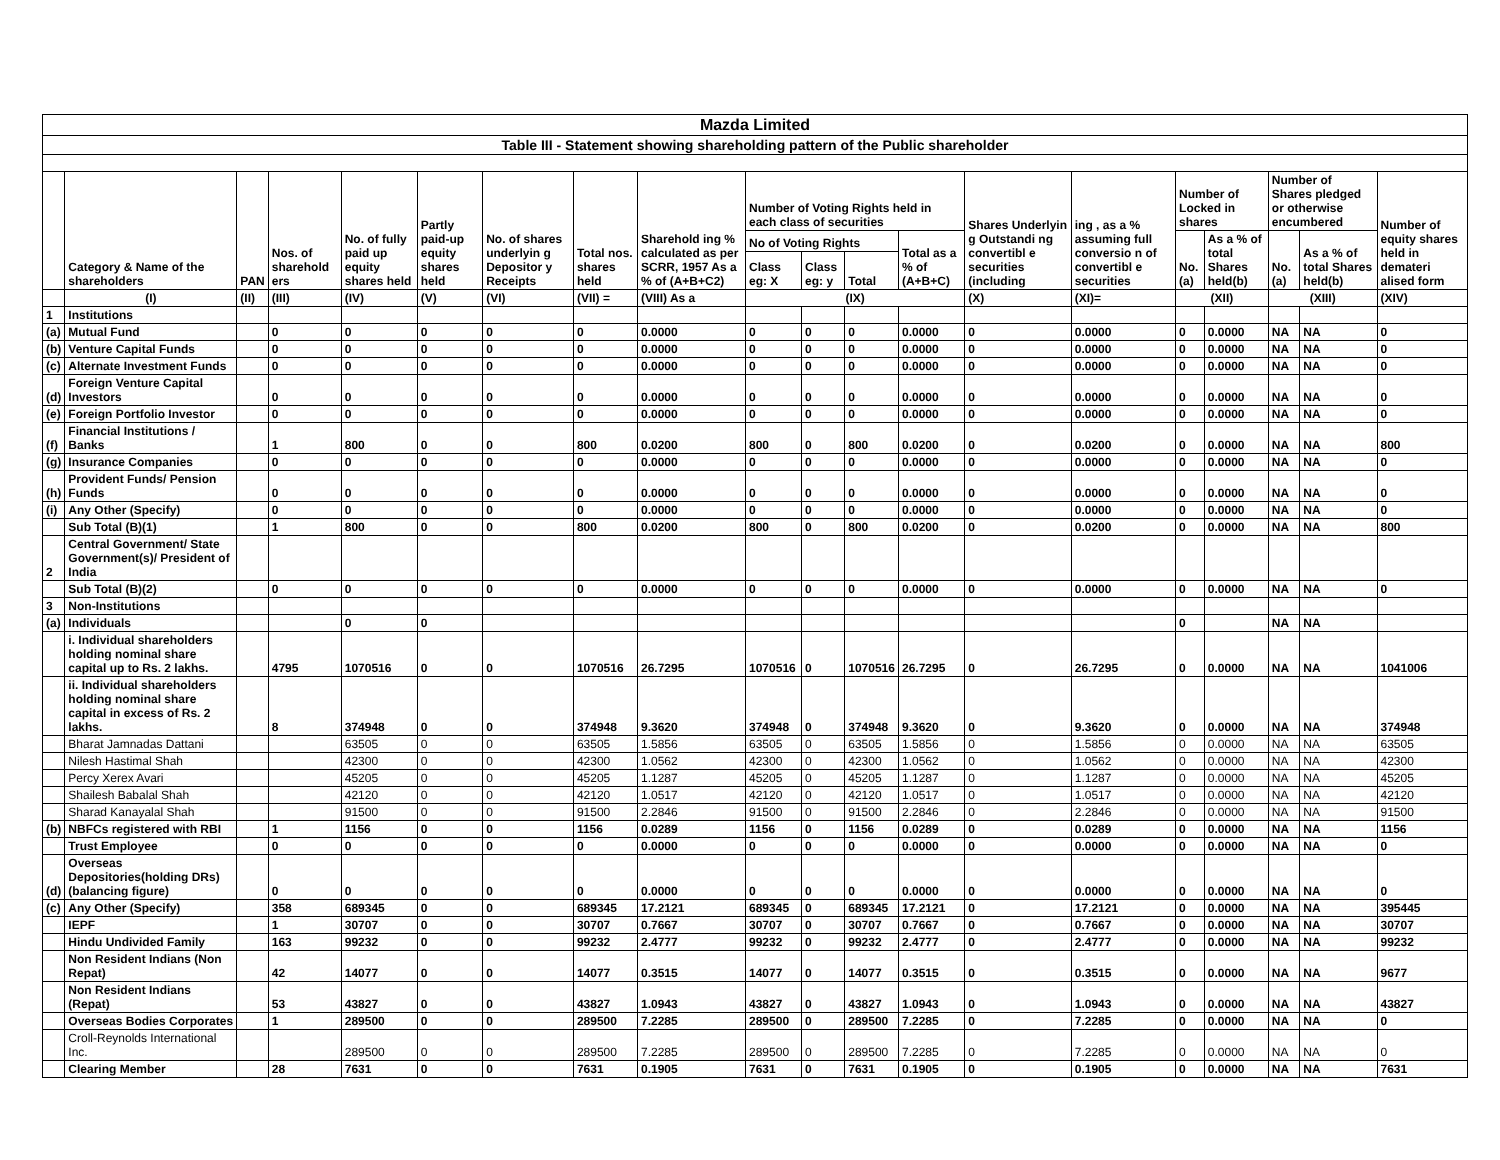| Mazda Limited | | | | | | | | | | | | | | | | | | | |
| Table III - Statement showing shareholding pattern of the Public shareholder | | | | | | | | | | | | | | | | | | | |
| | Category & Name of the shareholders | PAN | Nos. of sharehold ers | No. of fully paid up equity shares held | Partly paid-up equity shares held | No. of shares underlyin g Depositor y Receipts | Total nos. shares held | Sharehold ing % calculated as per SCRR, 1957 As a % of (A+B+C2) | Number of Voting Rights held in each class of securities | | | | Shares Underlyin g Outstandi ng convertibl e securities (including | ing , as a % assuming full conversio n of convertibl e securities | Number of Locked in shares | | Number of Shares pledged or otherwise encumbered | | Number of equity shares held in demateri alised form |
| | | | | | | | | | No of Voting Rights | | | Total as a % of (A+B+C) | | | No. (a) | As a % of total Shares held(b) | No. (a) | As a % of total Shares held(b) | |
| | | | | | | | | | Class eg: X | Class eg: y | Total | | | | | | | | |
| | (I) | (II) | (III) | (IV) | (V) | (VI) | (VII) = | (VIII) As a | (IX) | | | | (X) | (XI)= | (XII) | | (XIII) | | (XIV) |
| 1 | Institutions | | | | | | | | | | | | | | | | | | |
| (a) | Mutual Fund | | 0 | 0 | 0 | 0 | 0 | 0.0000 | 0 | 0 | 0 | 0.0000 | 0 | 0.0000 | 0 | 0.0000 | NA | NA | 0 |
| (b) | Venture Capital Funds | | 0 | 0 | 0 | 0 | 0 | 0.0000 | 0 | 0 | 0 | 0.0000 | 0 | 0.0000 | 0 | 0.0000 | NA | NA | 0 |
| (c) | Alternate Investment Funds | | 0 | 0 | 0 | 0 | 0 | 0.0000 | 0 | 0 | 0 | 0.0000 | 0 | 0.0000 | 0 | 0.0000 | NA | NA | 0 |
| (d) | Foreign Venture Capital Investors | | 0 | 0 | 0 | 0 | 0 | 0.0000 | 0 | 0 | 0 | 0.0000 | 0 | 0.0000 | 0 | 0.0000 | NA | NA | 0 |
| (e) | Foreign Portfolio Investor | | 0 | 0 | 0 | 0 | 0 | 0.0000 | 0 | 0 | 0 | 0.0000 | 0 | 0.0000 | 0 | 0.0000 | NA | NA | 0 |
| (f) | Financial Institutions / Banks | | 1 | 800 | 0 | 0 | 800 | 0.0200 | 800 | 0 | 800 | 0.0200 | 0 | 0.0200 | 0 | 0.0000 | NA | NA | 800 |
| (g) | Insurance Companies | | 0 | 0 | 0 | 0 | 0 | 0.0000 | 0 | 0 | 0 | 0.0000 | 0 | 0.0000 | 0 | 0.0000 | NA | NA | 0 |
| (h) | Provident Funds/ Pension Funds | | 0 | 0 | 0 | 0 | 0 | 0.0000 | 0 | 0 | 0 | 0.0000 | 0 | 0.0000 | 0 | 0.0000 | NA | NA | 0 |
| (i) | Any Other (Specify) | | 0 | 0 | 0 | 0 | 0 | 0.0000 | 0 | 0 | 0 | 0.0000 | 0 | 0.0000 | 0 | 0.0000 | NA | NA | 0 |
| | Sub Total (B)(1) | | 1 | 800 | 0 | 0 | 800 | 0.0200 | 800 | 0 | 800 | 0.0200 | 0 | 0.0200 | 0 | 0.0000 | NA | NA | 800 |
| 2 | Central Government/ State Government(s)/ President of India | | | | | | | | | | | | | | | | | | |
| | Sub Total (B)(2) | | 0 | 0 | 0 | 0 | 0 | 0.0000 | 0 | 0 | 0 | 0.0000 | 0 | 0.0000 | 0 | 0.0000 | NA | NA | 0 |
| 3 | Non-Institutions | | | | | | | | | | | | | | | | | | |
| (a) | Individuals | | | 0 | 0 | | | | | | | | | | 0 | | NA | NA | |
| | i. Individual shareholders holding nominal share capital up to Rs. 2 lakhs. | | 4795 | 1070516 | 0 | 0 | 1070516 | 26.7295 | 1070516 | 0 | 1070516 | 26.7295 | 0 | 26.7295 | 0 | 0.0000 | NA | NA | 1041006 |
| | ii. Individual shareholders holding nominal share capital in excess of Rs. 2 lakhs. | | 8 | 374948 | 0 | 0 | 374948 | 9.3620 | 374948 | 0 | 374948 | 9.3620 | 0 | 9.3620 | 0 | 0.0000 | NA | NA | 374948 |
| | Bharat Jamnadas Dattani | | | 63505 | 0 | 0 | 63505 | 1.5856 | 63505 | 0 | 63505 | 1.5856 | 0 | 1.5856 | 0 | 0.0000 | NA | NA | 63505 |
| | Nilesh Hastimal Shah | | | 42300 | 0 | 0 | 42300 | 1.0562 | 42300 | 0 | 42300 | 1.0562 | 0 | 1.0562 | 0 | 0.0000 | NA | NA | 42300 |
| | Percy Xerex Avari | | | 45205 | 0 | 0 | 45205 | 1.1287 | 45205 | 0 | 45205 | 1.1287 | 0 | 1.1287 | 0 | 0.0000 | NA | NA | 45205 |
| | Shailesh Babalal Shah | | | 42120 | 0 | 0 | 42120 | 1.0517 | 42120 | 0 | 42120 | 1.0517 | 0 | 1.0517 | 0 | 0.0000 | NA | NA | 42120 |
| | Sharad Kanayalal Shah | | | 91500 | 0 | 0 | 91500 | 2.2846 | 91500 | 0 | 91500 | 2.2846 | 0 | 2.2846 | 0 | 0.0000 | NA | NA | 91500 |
| (b) | NBFCs registered with RBI | | 1 | 1156 | 0 | 0 | 1156 | 0.0289 | 1156 | 0 | 1156 | 0.0289 | 0 | 0.0289 | 0 | 0.0000 | NA | NA | 1156 |
| | Trust Employee | | 0 | 0 | 0 | 0 | 0 | 0.0000 | 0 | 0 | 0 | 0.0000 | 0 | 0.0000 | 0 | 0.0000 | NA | NA | 0 |
| (d) | Overseas Depositories(holding DRs) (balancing figure) | | 0 | 0 | 0 | 0 | 0 | 0.0000 | 0 | 0 | 0 | 0.0000 | 0 | 0.0000 | 0 | 0.0000 | NA | NA | 0 |
| (c) | Any Other (Specify) | | 358 | 689345 | 0 | 0 | 689345 | 17.2121 | 689345 | 0 | 689345 | 17.2121 | 0 | 17.2121 | 0 | 0.0000 | NA | NA | 395445 |
| | IEPF | | 1 | 30707 | 0 | 0 | 30707 | 0.7667 | 30707 | 0 | 30707 | 0.7667 | 0 | 0.7667 | 0 | 0.0000 | NA | NA | 30707 |
| | Hindu Undivided Family | | 163 | 99232 | 0 | 0 | 99232 | 2.4777 | 99232 | 0 | 99232 | 2.4777 | 0 | 2.4777 | 0 | 0.0000 | NA | NA | 99232 |
| | Non Resident Indians (Non Repat) | | 42 | 14077 | 0 | 0 | 14077 | 0.3515 | 14077 | 0 | 14077 | 0.3515 | 0 | 0.3515 | 0 | 0.0000 | NA | NA | 9677 |
| | Non Resident Indians (Repat) | | 53 | 43827 | 0 | 0 | 43827 | 1.0943 | 43827 | 0 | 43827 | 1.0943 | 0 | 1.0943 | 0 | 0.0000 | NA | NA | 43827 |
| | Overseas Bodies Corporates | | 1 | 289500 | 0 | 0 | 289500 | 7.2285 | 289500 | 0 | 289500 | 7.2285 | 0 | 7.2285 | 0 | 0.0000 | NA | NA | 0 |
| | Croll-Reynolds International Inc. | | | 289500 | 0 | 0 | 289500 | 7.2285 | 289500 | 0 | 289500 | 7.2285 | 0 | 7.2285 | 0 | 0.0000 | NA | NA | 0 |
| | Clearing Member | | 28 | 7631 | 0 | 0 | 7631 | 0.1905 | 7631 | 0 | 7631 | 0.1905 | 0 | 0.1905 | 0 | 0.0000 | NA | NA | 7631 |